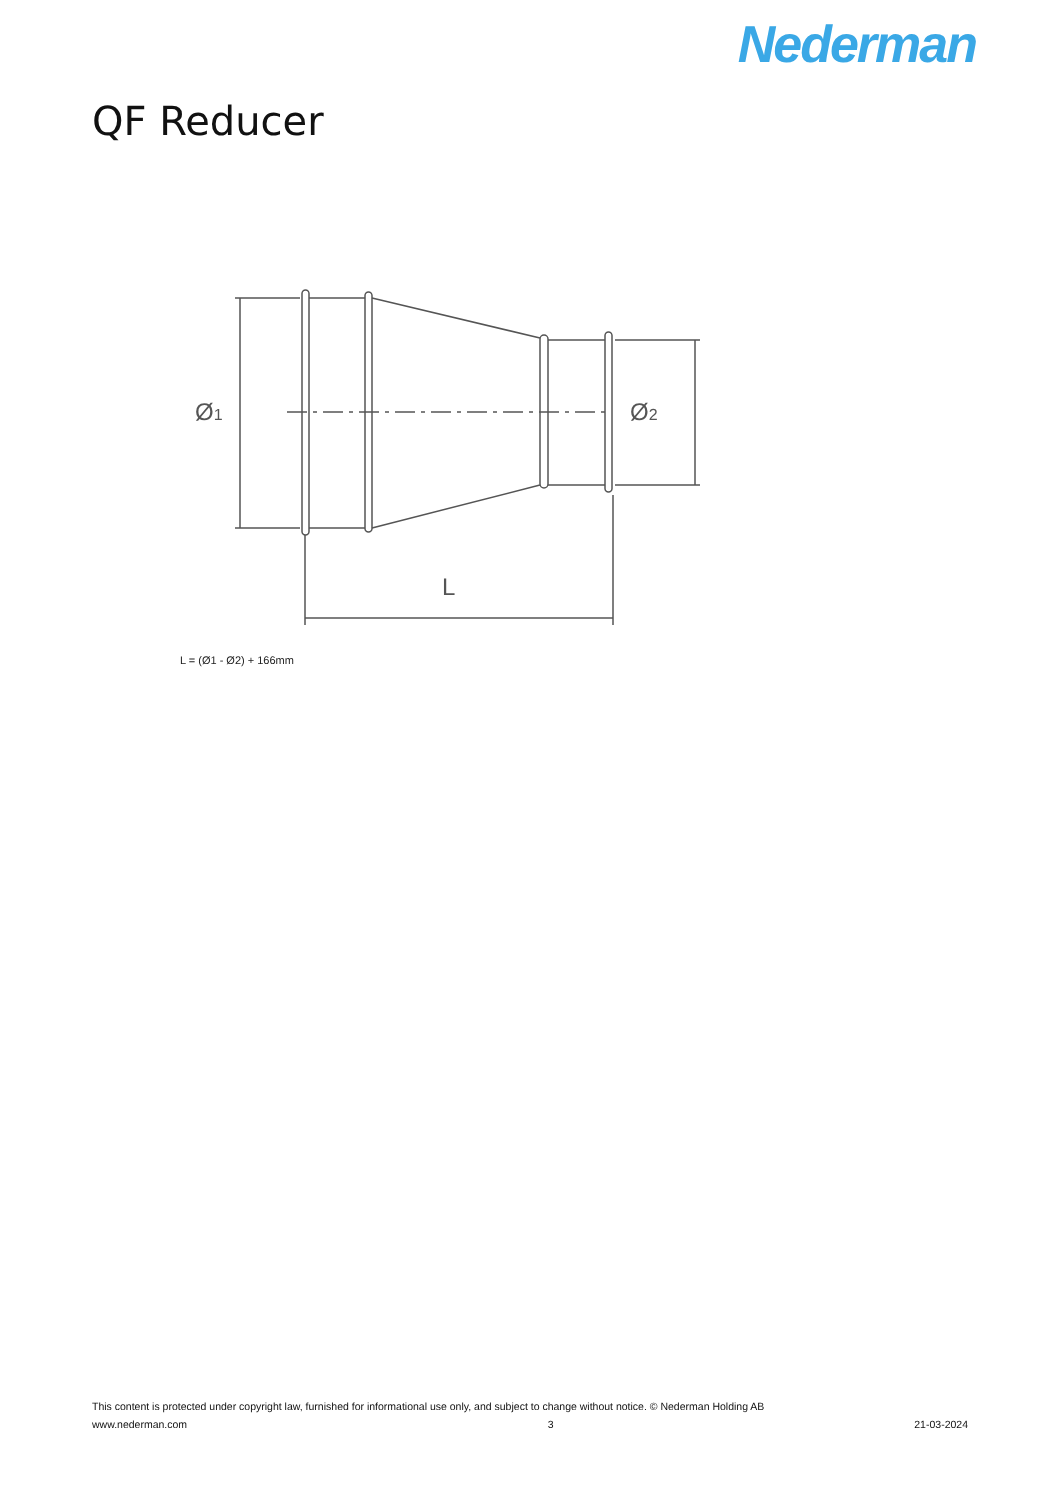Nederman
QF Reducer
Ø1
Ø2
L
L = (Ø1 - Ø2) + 166mm
This content is protected under copyright law, furnished for informational use only, and subject to change without notice. © Nederman Holding AB
www.nederman.com 3 21-03-2024